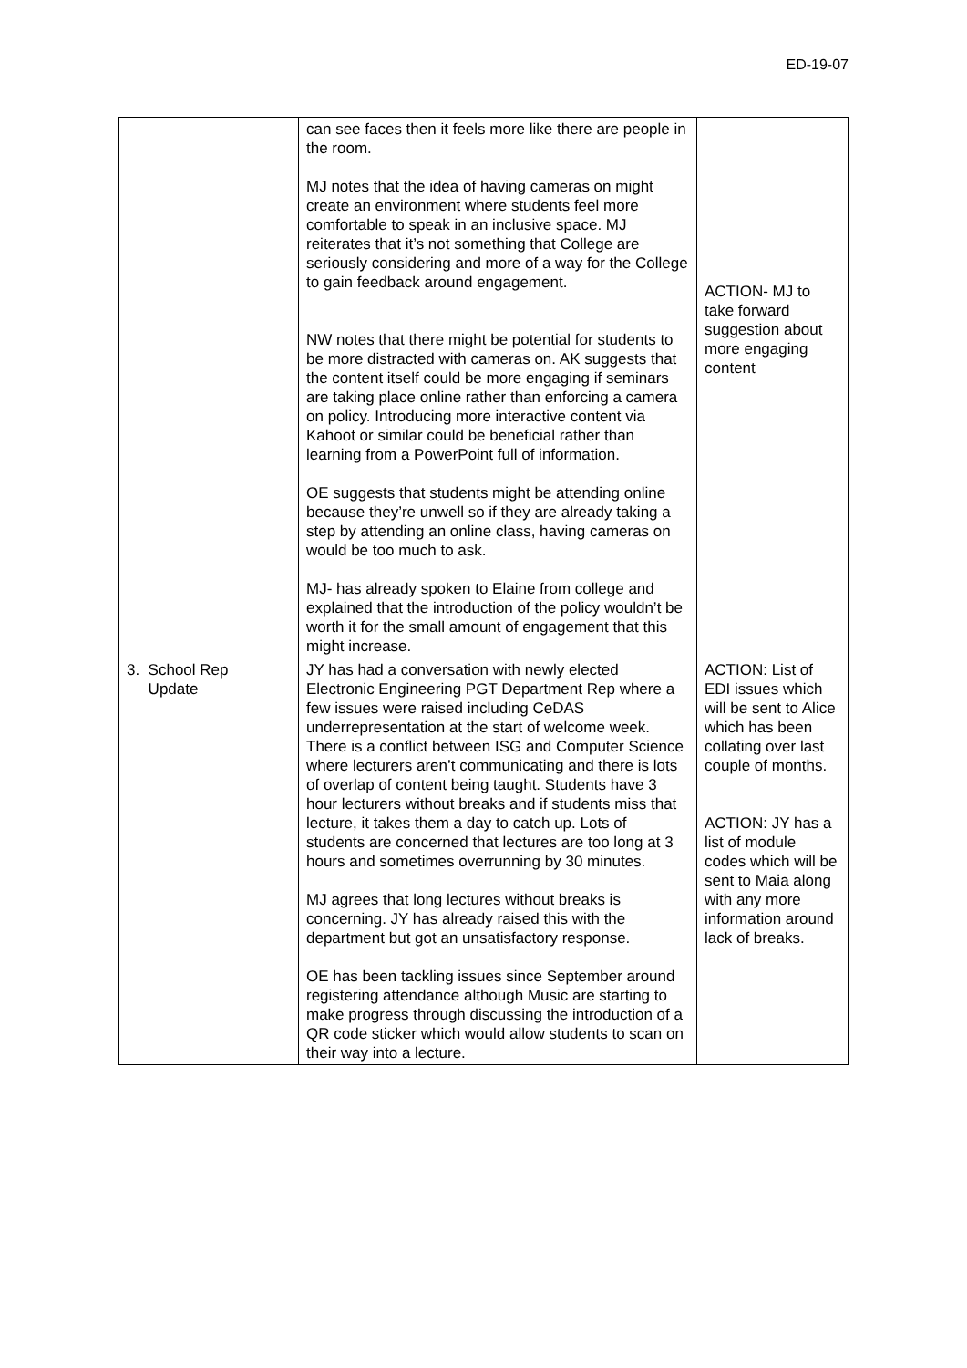ED-19-07
| | can see faces then it feels more like there are people in the room. MJ notes that the idea of having cameras on might create an environment where students feel more comfortable to speak in an inclusive space. MJ reiterates that it’s not something that College are seriously considering and more of a way for the College to gain feedback around engagement. NW notes that there might be potential for students to be more distracted with cameras on. AK suggests that the content itself could be more engaging if seminars are taking place online rather than enforcing a camera on policy. Introducing more interactive content via Kahoot or similar could be beneficial rather than learning from a PowerPoint full of information. OE suggests that students might be attending online because they’re unwell so if they are already taking a step by attending an online class, having cameras on would be too much to ask. MJ- has already spoken to Elaine from college and explained that the introduction of the policy wouldn’t be worth it for the small amount of engagement that this might increase. | ACTION- MJ to take forward suggestion about more engaging content |
| 3. School Rep Update | JY has had a conversation with newly elected Electronic Engineering PGT Department Rep where a few issues were raised including CeDAS underrepresentation at the start of welcome week. There is a conflict between ISG and Computer Science where lecturers aren’t communicating and there is lots of overlap of content being taught. Students have 3 hour lecturers without breaks and if students miss that lecture, it takes them a day to catch up. Lots of students are concerned that lectures are too long at 3 hours and sometimes overrunning by 30 minutes. MJ agrees that long lectures without breaks is concerning. JY has already raised this with the department but got an unsatisfactory response. OE has been tackling issues since September around registering attendance although Music are starting to make progress through discussing the introduction of a QR code sticker which would allow students to scan on their way into a lecture. | ACTION: List of EDI issues which will be sent to Alice which has been collating over last couple of months. ACTION: JY has a list of module codes which will be sent to Maia along with any more information around lack of breaks. |